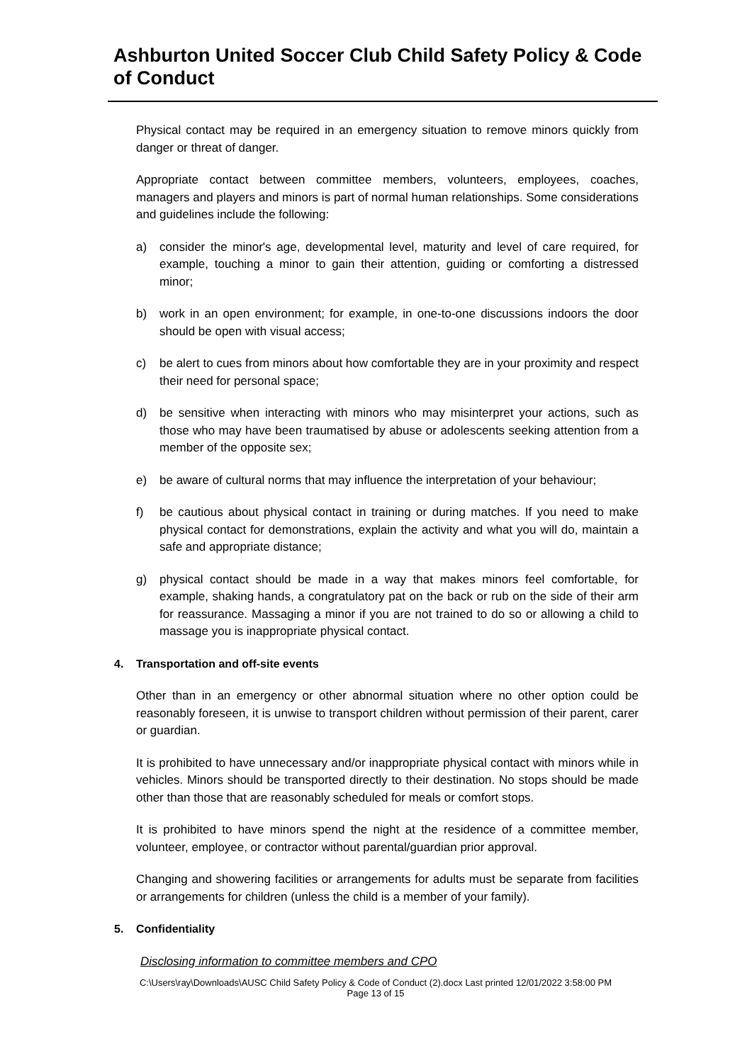Ashburton United Soccer Club Child Safety Policy & Code of Conduct
Physical contact may be required in an emergency situation to remove minors quickly from danger or threat of danger.
Appropriate contact between committee members, volunteers, employees, coaches, managers and players and minors is part of normal human relationships. Some considerations and guidelines include the following:
a) consider the minor's age, developmental level, maturity and level of care required, for example, touching a minor to gain their attention, guiding or comforting a distressed minor;
b) work in an open environment; for example, in one-to-one discussions indoors the door should be open with visual access;
c) be alert to cues from minors about how comfortable they are in your proximity and respect their need for personal space;
d) be sensitive when interacting with minors who may misinterpret your actions, such as those who may have been traumatised by abuse or adolescents seeking attention from a member of the opposite sex;
e) be aware of cultural norms that may influence the interpretation of your behaviour;
f) be cautious about physical contact in training or during matches. If you need to make physical contact for demonstrations, explain the activity and what you will do, maintain a safe and appropriate distance;
g) physical contact should be made in a way that makes minors feel comfortable, for example, shaking hands, a congratulatory pat on the back or rub on the side of their arm for reassurance. Massaging a minor if you are not trained to do so or allowing a child to massage you is inappropriate physical contact.
4. Transportation and off-site events
Other than in an emergency or other abnormal situation where no other option could be reasonably foreseen, it is unwise to transport children without permission of their parent, carer or guardian.
It is prohibited to have unnecessary and/or inappropriate physical contact with minors while in vehicles. Minors should be transported directly to their destination. No stops should be made other than those that are reasonably scheduled for meals or comfort stops.
It is prohibited to have minors spend the night at the residence of a committee member, volunteer, employee, or contractor without parental/guardian prior approval.
Changing and showering facilities or arrangements for adults must be separate from facilities or arrangements for children (unless the child is a member of your family).
5. Confidentiality
Disclosing information to committee members and CPO
C:\Users\ray\Downloads\AUSC Child Safety Policy & Code of Conduct (2).docx Last printed 12/01/2022 3:58:00 PM
Page 13 of 15